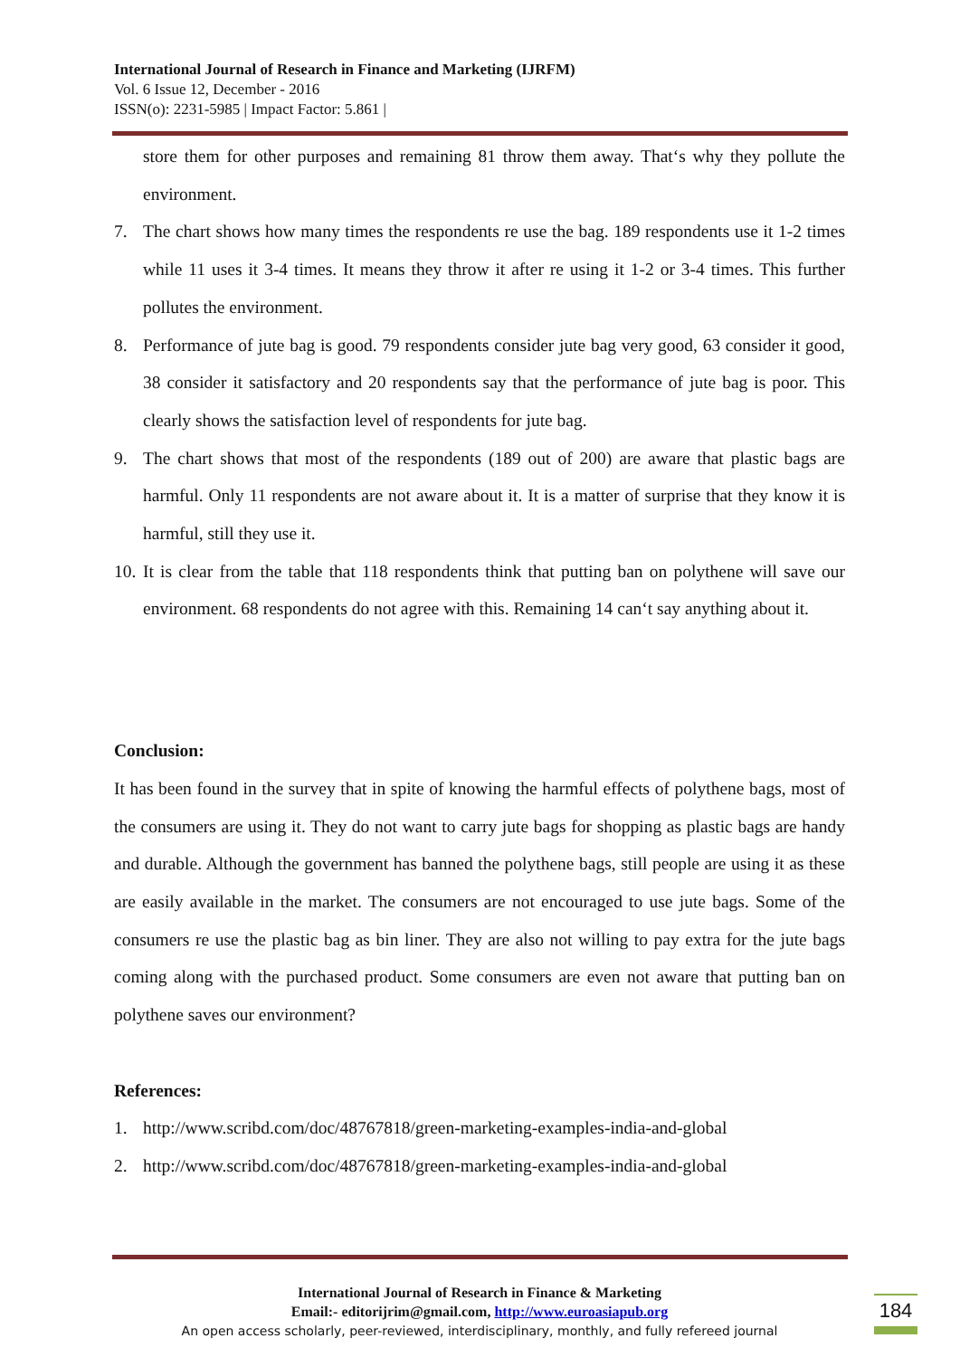International Journal of Research in Finance and Marketing (IJRFM)
Vol. 6 Issue 12, December - 2016
ISSN(o): 2231-5985 | Impact Factor: 5.861 |
store them for other purposes and remaining 81 throw them away. That‘s why they pollute the environment.
7. The chart shows how many times the respondents re use the bag. 189 respondents use it 1-2 times while 11 uses it 3-4 times. It means they throw it after re using it 1-2 or 3-4 times. This further pollutes the environment.
8. Performance of jute bag is good. 79 respondents consider jute bag very good, 63 consider it good, 38 consider it satisfactory and 20 respondents say that the performance of jute bag is poor. This clearly shows the satisfaction level of respondents for jute bag.
9. The chart shows that most of the respondents (189 out of 200) are aware that plastic bags are harmful. Only 11 respondents are not aware about it. It is a matter of surprise that they know it is harmful, still they use it.
10.
It is clear from the table that 118 respondents think that putting ban on polythene will save our environment. 68 respondents do not agree with this. Remaining 14 can‘t say anything about it.
Conclusion:
It has been found in the survey that in spite of knowing the harmful effects of polythene bags, most of the consumers are using it. They do not want to carry jute bags for shopping as plastic bags are handy and durable. Although the government has banned the polythene bags, still people are using it as these are easily available in the market. The consumers are not encouraged to use jute bags. Some of the consumers re use the plastic bag as bin liner. They are also not willing to pay extra for the jute bags coming along with the purchased product. Some consumers are even not aware that putting ban on polythene saves our environment?
References:
1. http://www.scribd.com/doc/48767818/green-marketing-examples-india-and-global
2. http://www.scribd.com/doc/48767818/green-marketing-examples-india-and-global
International Journal of Research in Finance & Marketing
Email:- editorijrim@gmail.com, http://www.euroasiapub.org
An open access scholarly, peer-reviewed, interdisciplinary, monthly, and fully refereed journal
184